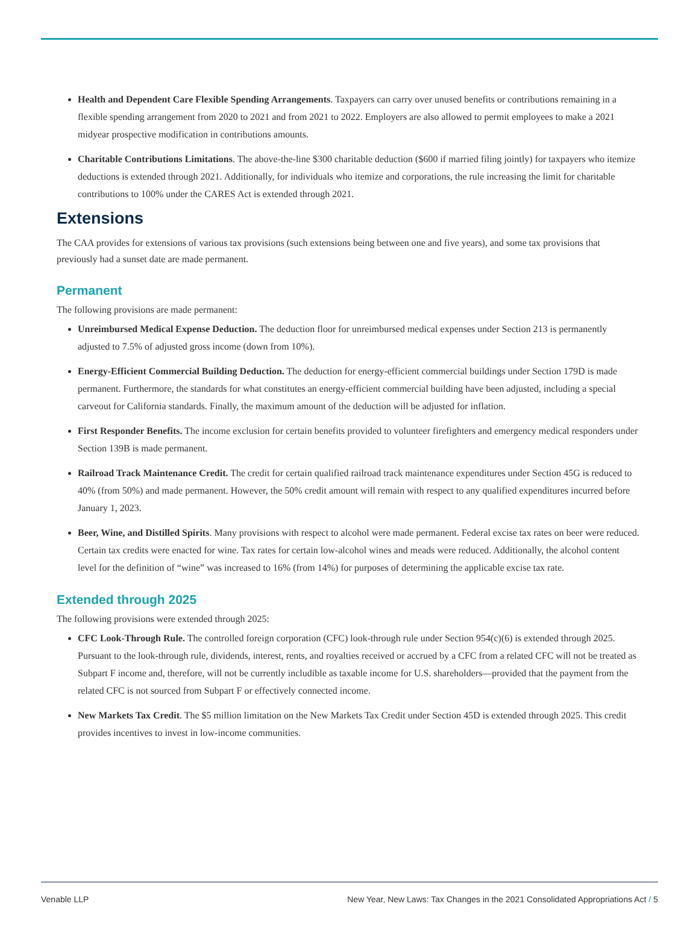Health and Dependent Care Flexible Spending Arrangements. Taxpayers can carry over unused benefits or contributions remaining in a flexible spending arrangement from 2020 to 2021 and from 2021 to 2022. Employers are also allowed to permit employees to make a 2021 midyear prospective modification in contributions amounts.
Charitable Contributions Limitations. The above-the-line $300 charitable deduction ($600 if married filing jointly) for taxpayers who itemize deductions is extended through 2021. Additionally, for individuals who itemize and corporations, the rule increasing the limit for charitable contributions to 100% under the CARES Act is extended through 2021.
Extensions
The CAA provides for extensions of various tax provisions (such extensions being between one and five years), and some tax provisions that previously had a sunset date are made permanent.
Permanent
The following provisions are made permanent:
Unreimbursed Medical Expense Deduction. The deduction floor for unreimbursed medical expenses under Section 213 is permanently adjusted to 7.5% of adjusted gross income (down from 10%).
Energy-Efficient Commercial Building Deduction. The deduction for energy-efficient commercial buildings under Section 179D is made permanent. Furthermore, the standards for what constitutes an energy-efficient commercial building have been adjusted, including a special carveout for California standards. Finally, the maximum amount of the deduction will be adjusted for inflation.
First Responder Benefits. The income exclusion for certain benefits provided to volunteer firefighters and emergency medical responders under Section 139B is made permanent.
Railroad Track Maintenance Credit. The credit for certain qualified railroad track maintenance expenditures under Section 45G is reduced to 40% (from 50%) and made permanent. However, the 50% credit amount will remain with respect to any qualified expenditures incurred before January 1, 2023.
Beer, Wine, and Distilled Spirits. Many provisions with respect to alcohol were made permanent. Federal excise tax rates on beer were reduced. Certain tax credits were enacted for wine. Tax rates for certain low-alcohol wines and meads were reduced. Additionally, the alcohol content level for the definition of “wine” was increased to 16% (from 14%) for purposes of determining the applicable excise tax rate.
Extended through 2025
The following provisions were extended through 2025:
CFC Look-Through Rule. The controlled foreign corporation (CFC) look-through rule under Section 954(c)(6) is extended through 2025. Pursuant to the look-through rule, dividends, interest, rents, and royalties received or accrued by a CFC from a related CFC will not be treated as Subpart F income and, therefore, will not be currently includible as taxable income for U.S. shareholders—provided that the payment from the related CFC is not sourced from Subpart F or effectively connected income.
New Markets Tax Credit. The $5 million limitation on the New Markets Tax Credit under Section 45D is extended through 2025. This credit provides incentives to invest in low-income communities.
Venable LLP New Year, New Laws: Tax Changes in the 2021 Consolidated Appropriations Act / 5